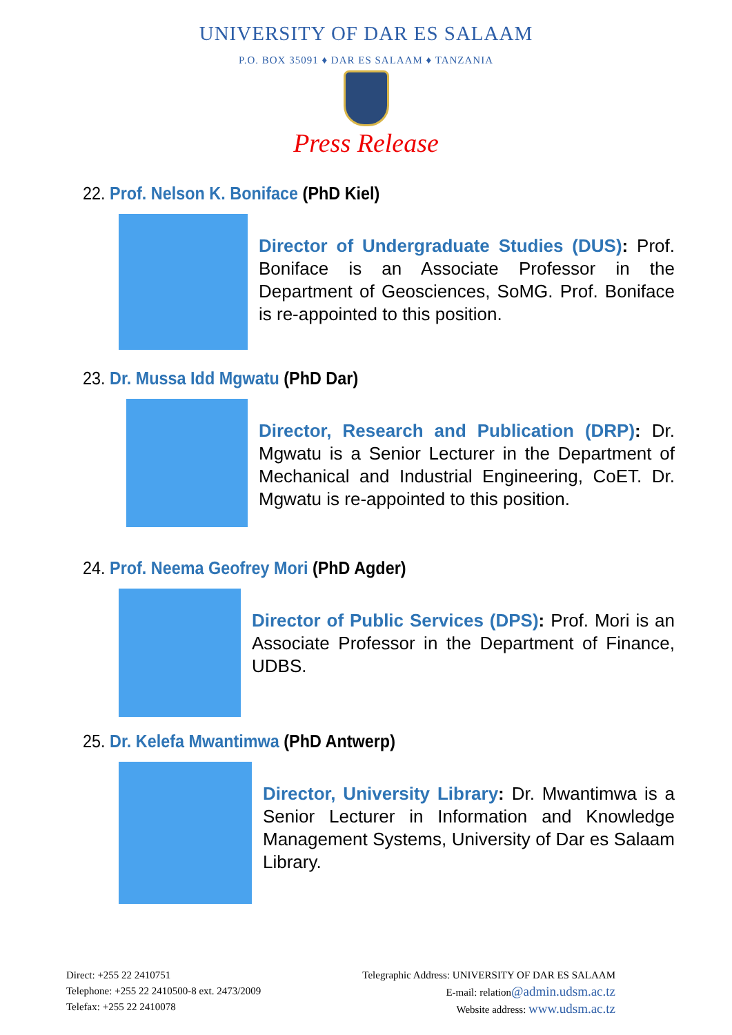UNIVERSITY OF DAR ES SALAAM
P.O. BOX 35091 ♦ DAR ES SALAAM ♦ TANZANIA
Press Release
22. Prof. Nelson K. Boniface (PhD Kiel)
Director of Undergraduate Studies (DUS): Prof. Boniface is an Associate Professor in the Department of Geosciences, SoMG. Prof. Boniface is re-appointed to this position.
23. Dr. Mussa Idd Mgwatu (PhD Dar)
Director, Research and Publication (DRP): Dr. Mgwatu is a Senior Lecturer in the Department of Mechanical and Industrial Engineering, CoET. Dr. Mgwatu is re-appointed to this position.
24. Prof. Neema Geofrey Mori (PhD Agder)
Director of Public Services (DPS): Prof. Mori is an Associate Professor in the Department of Finance, UDBS.
25. Dr. Kelefa Mwantimwa (PhD Antwerp)
Director, University Library: Dr. Mwantimwa is a Senior Lecturer in Information and Knowledge Management Systems, University of Dar es Salaam Library.
Direct: +255 22 2410751
Telephone: +255 22 2410500-8 ext. 2473/2009
Telefax: +255 22 2410078
Telegraphic Address: UNIVERSITY OF DAR ES SALAAM
E-mail: relation@admin.udsm.ac.tz
Website address: www.udsm.ac.tz